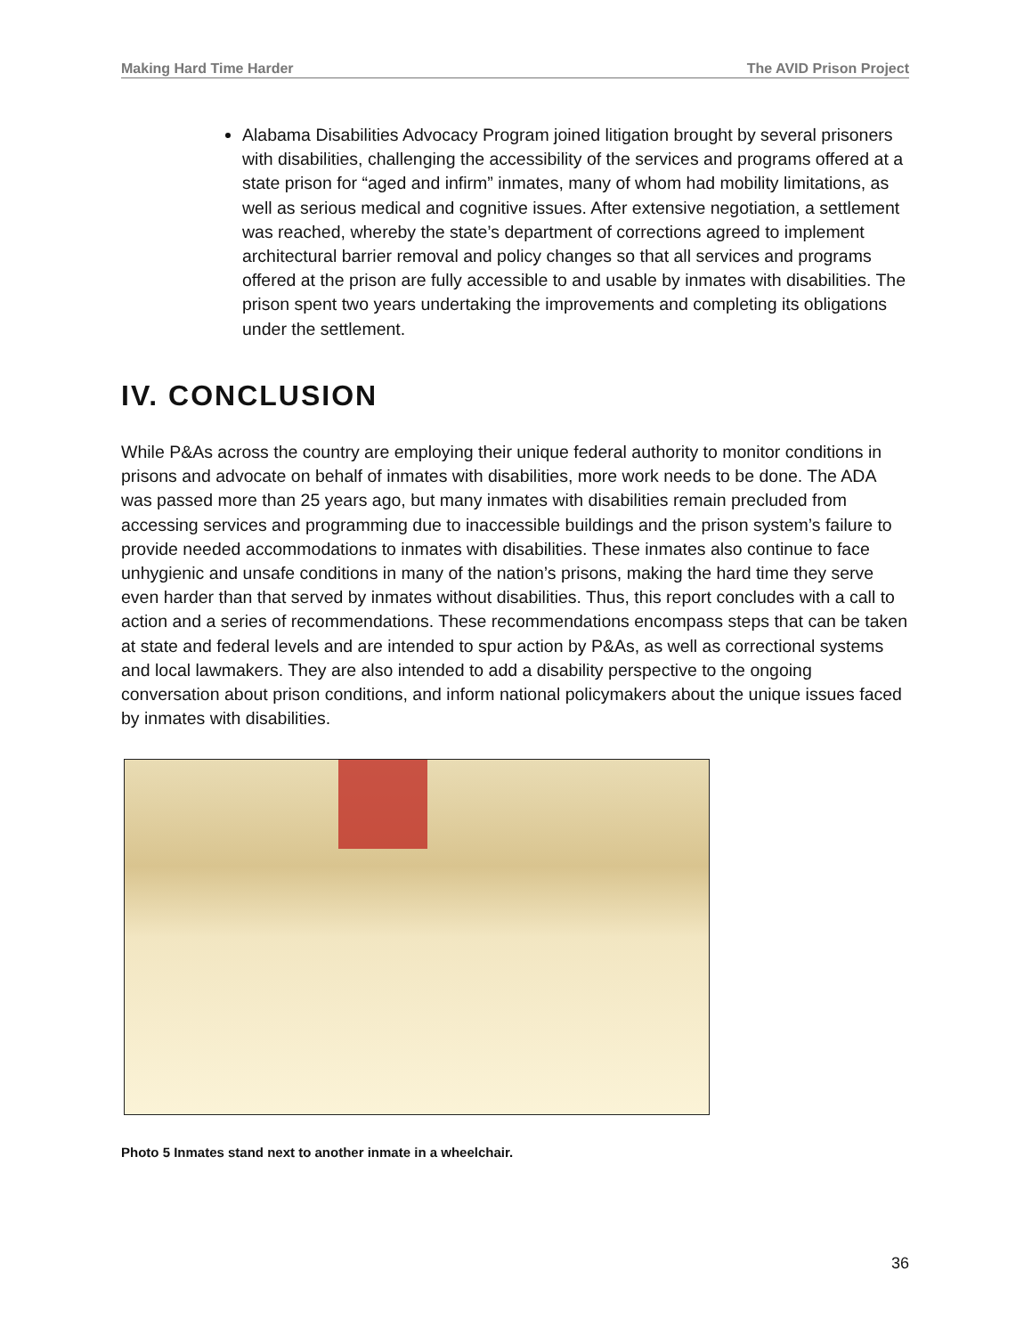Making Hard Time Harder The AVID Prison Project
Alabama Disabilities Advocacy Program joined litigation brought by several prisoners with disabilities, challenging the accessibility of the services and programs offered at a state prison for “aged and infirm” inmates, many of whom had mobility limitations, as well as serious medical and cognitive issues. After extensive negotiation, a settlement was reached, whereby the state’s department of corrections agreed to implement architectural barrier removal and policy changes so that all services and programs offered at the prison are fully accessible to and usable by inmates with disabilities. The prison spent two years undertaking the improvements and completing its obligations under the settlement.
IV. CONCLUSION
While P&As across the country are employing their unique federal authority to monitor conditions in prisons and advocate on behalf of inmates with disabilities, more work needs to be done. The ADA was passed more than 25 years ago, but many inmates with disabilities remain precluded from accessing services and programming due to inaccessible buildings and the prison system’s failure to provide needed accommodations to inmates with disabilities. These inmates also continue to face unhygienic and unsafe conditions in many of the nation’s prisons, making the hard time they serve even harder than that served by inmates without disabilities. Thus, this report concludes with a call to action and a series of recommendations. These recommendations encompass steps that can be taken at state and federal levels and are intended to spur action by P&As, as well as correctional systems and local lawmakers. They are also intended to add a disability perspective to the ongoing conversation about prison conditions, and inform national policymakers about the unique issues faced by inmates with disabilities.
Photo 5 Inmates stand next to another inmate in a wheelchair.
36